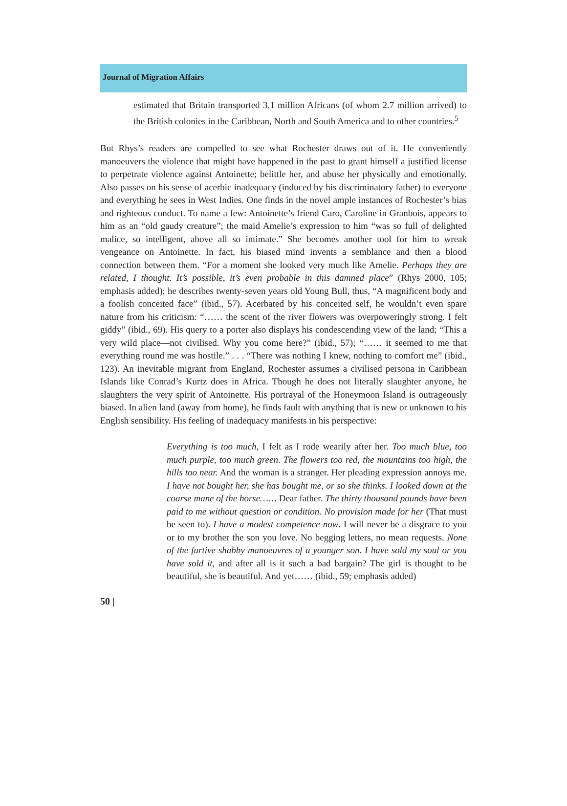Journal of Migration Affairs
estimated that Britain transported 3.1 million Africans (of whom 2.7 million arrived) to the British colonies in the Caribbean, North and South America and to other countries.<sup>5</sup>
But Rhys’s readers are compelled to see what Rochester draws out of it. He conveniently manoeuvers the violence that might have happened in the past to grant himself a justified license to perpetrate violence against Antoinette; belittle her, and abuse her physically and emotionally. Also passes on his sense of acerbic inadequacy (induced by his discriminatory father) to everyone and everything he sees in West Indies. One finds in the novel ample instances of Rochester’s bias and righteous conduct. To name a few: Antoinette’s friend Caro, Caroline in Granbois, appears to him as an “old gaudy creature”; the maid Amelie’s expression to him “was so full of delighted malice, so intelligent, above all so intimate.” She becomes another tool for him to wreak vengeance on Antoinette. In fact, his biased mind invents a semblance and then a blood connection between them. “For a moment she looked very much like Amelie. Perhaps they are related, I thought. It’s possible, it’s even probable in this damned place” (Rhys 2000, 105; emphasis added); he describes twenty-seven years old Young Bull, thus, “A magnificent body and a foolish conceited face” (ibid., 57). Acerbated by his conceited self, he wouldn’t even spare nature from his criticism: “…… the scent of the river flowers was overpoweringly strong. I felt giddy” (ibid., 69). His query to a porter also displays his condescending view of the land; “This a very wild place—not civilised. Why you come here?” (ibid., 57); “…… it seemed to me that everything round me was hostile.” . . . “There was nothing I knew, nothing to comfort me” (ibid., 123). An inevitable migrant from England, Rochester assumes a civilised persona in Caribbean Islands like Conrad’s Kurtz does in Africa. Though he does not literally slaughter anyone, he slaughters the very spirit of Antoinette. His portrayal of the Honeymoon Island is outrageously biased. In alien land (away from home), he finds fault with anything that is new or unknown to his English sensibility. His feeling of inadequacy manifests in his perspective:
Everything is too much, I felt as I rode wearily after her. Too much blue, too much purple, too much green. The flowers too red, the mountains too high, the hills too near. And the woman is a stranger. Her pleading expression annoys me. I have not bought her, she has bought me, or so she thinks. I looked down at the coarse mane of the horse…… Dear father. The thirty thousand pounds have been paid to me without question or condition. No provision made for her (That must be seen to). I have a modest competence now. I will never be a disgrace to you or to my brother the son you love. No begging letters, no mean requests. None of the furtive shabby manoeuvres of a younger son. I have sold my soul or you have sold it, and after all is it such a bad bargain? The girl is thought to be beautiful, she is beautiful. And yet…… (ibid., 59; emphasis added)
50 |